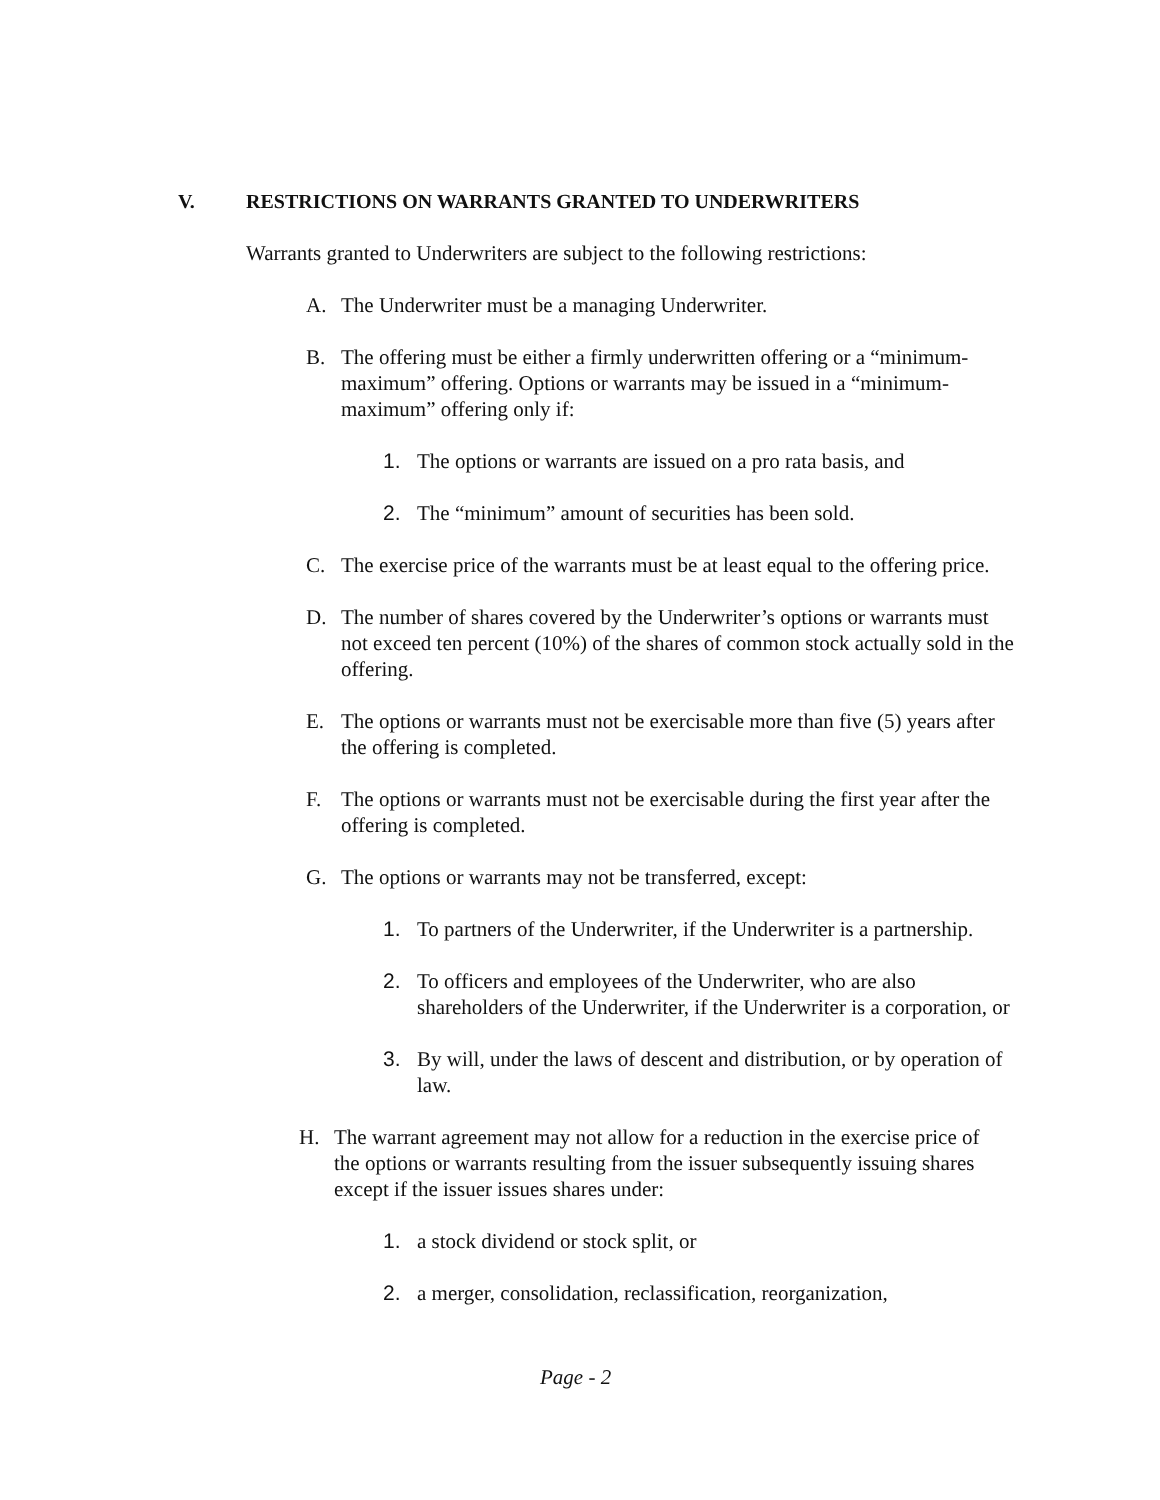V. RESTRICTIONS ON WARRANTS GRANTED TO UNDERWRITERS
Warrants granted to Underwriters are subject to the following restrictions:
A. The Underwriter must be a managing Underwriter.
B. The offering must be either a firmly underwritten offering or a “minimum-maximum” offering. Options or warrants may be issued in a “minimum-maximum” offering only if:
1. The options or warrants are issued on a pro rata basis, and
2. The “minimum” amount of securities has been sold.
C. The exercise price of the warrants must be at least equal to the offering price.
D. The number of shares covered by the Underwriter’s options or warrants must not exceed ten percent (10%) of the shares of common stock actually sold in the offering.
E. The options or warrants must not be exercisable more than five (5) years after the offering is completed.
F. The options or warrants must not be exercisable during the first year after the offering is completed.
G. The options or warrants may not be transferred, except:
1. To partners of the Underwriter, if the Underwriter is a partnership.
2. To officers and employees of the Underwriter, who are also shareholders of the Underwriter, if the Underwriter is a corporation, or
3. By will, under the laws of descent and distribution, or by operation of law.
H. The warrant agreement may not allow for a reduction in the exercise price of the options or warrants resulting from the issuer subsequently issuing shares except if the issuer issues shares under:
1. a stock dividend or stock split, or
2. a merger, consolidation, reclassification, reorganization,
Page - 2